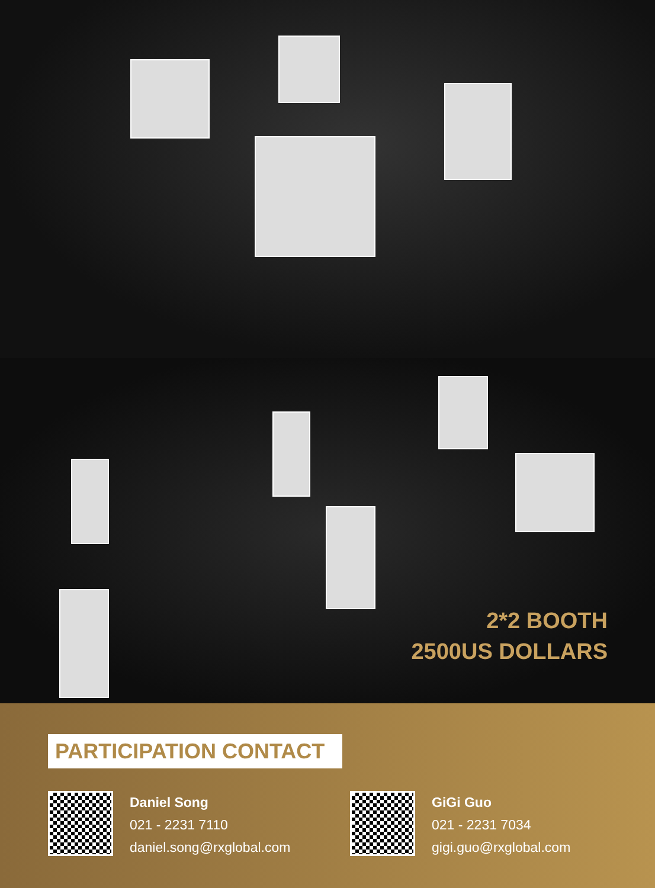2*2 BOOTH
2500US DOLLARS
PARTICIPATION CONTACT
Daniel Song
021 - 2231 7110
daniel.song@rxglobal.com
GiGi Guo
021 - 2231 7034
gigi.guo@rxglobal.com